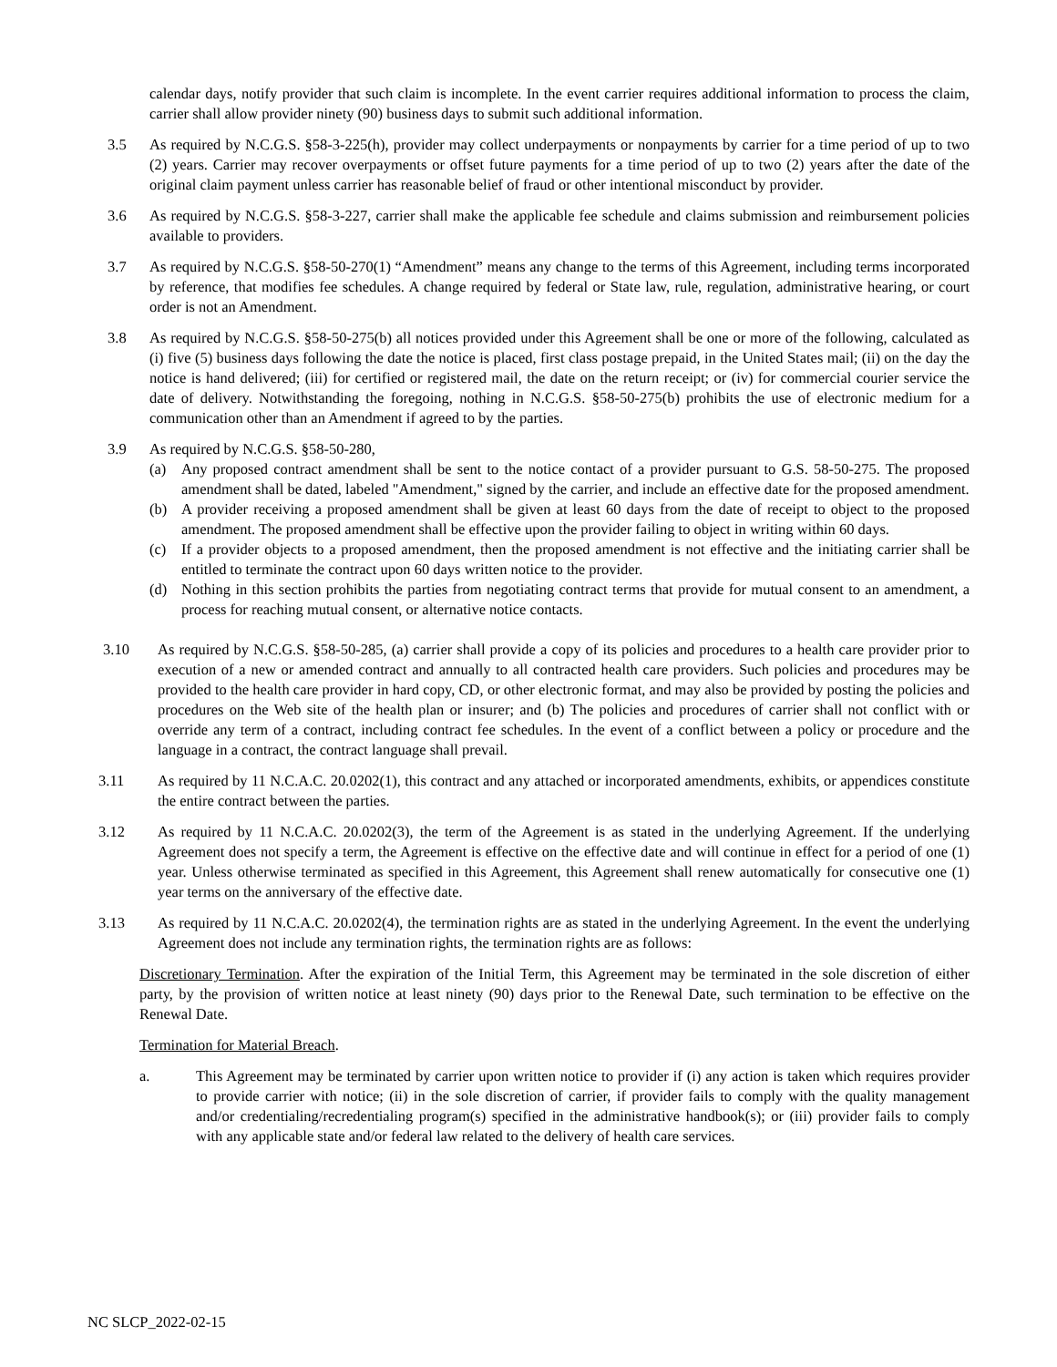calendar days, notify provider that such claim is incomplete. In the event carrier requires additional information to process the claim, carrier shall allow provider ninety (90) business days to submit such additional information.
3.5 As required by N.C.G.S. §58-3-225(h), provider may collect underpayments or nonpayments by carrier for a time period of up to two (2) years. Carrier may recover overpayments or offset future payments for a time period of up to two (2) years after the date of the original claim payment unless carrier has reasonable belief of fraud or other intentional misconduct by provider.
3.6 As required by N.C.G.S. §58-3-227, carrier shall make the applicable fee schedule and claims submission and reimbursement policies available to providers.
3.7 As required by N.C.G.S. §58-50-270(1) “Amendment” means any change to the terms of this Agreement, including terms incorporated by reference, that modifies fee schedules. A change required by federal or State law, rule, regulation, administrative hearing, or court order is not an Amendment.
3.8 As required by N.C.G.S. §58-50-275(b) all notices provided under this Agreement shall be one or more of the following, calculated as (i) five (5) business days following the date the notice is placed, first class postage prepaid, in the United States mail; (ii) on the day the notice is hand delivered; (iii) for certified or registered mail, the date on the return receipt; or (iv) for commercial courier service the date of delivery. Notwithstanding the foregoing, nothing in N.C.G.S. §58-50-275(b) prohibits the use of electronic medium for a communication other than an Amendment if agreed to by the parties.
3.9 As required by N.C.G.S. §58-50-280,
(a) Any proposed contract amendment shall be sent to the notice contact of a provider pursuant to G.S. 58-50-275. The proposed amendment shall be dated, labeled "Amendment," signed by the carrier, and include an effective date for the proposed amendment.
(b) A provider receiving a proposed amendment shall be given at least 60 days from the date of receipt to object to the proposed amendment. The proposed amendment shall be effective upon the provider failing to object in writing within 60 days.
(c) If a provider objects to a proposed amendment, then the proposed amendment is not effective and the initiating carrier shall be entitled to terminate the contract upon 60 days written notice to the provider.
(d) Nothing in this section prohibits the parties from negotiating contract terms that provide for mutual consent to an amendment, a process for reaching mutual consent, or alternative notice contacts.
3.10 As required by N.C.G.S. §58-50-285, (a) carrier shall provide a copy of its policies and procedures to a health care provider prior to execution of a new or amended contract and annually to all contracted health care providers. Such policies and procedures may be provided to the health care provider in hard copy, CD, or other electronic format, and may also be provided by posting the policies and procedures on the Web site of the health plan or insurer; and (b) The policies and procedures of carrier shall not conflict with or override any term of a contract, including contract fee schedules. In the event of a conflict between a policy or procedure and the language in a contract, the contract language shall prevail.
3.11 As required by 11 N.C.A.C. 20.0202(1), this contract and any attached or incorporated amendments, exhibits, or appendices constitute the entire contract between the parties.
3.12 As required by 11 N.C.A.C. 20.0202(3), the term of the Agreement is as stated in the underlying Agreement. If the underlying Agreement does not specify a term, the Agreement is effective on the effective date and will continue in effect for a period of one (1) year. Unless otherwise terminated as specified in this Agreement, this Agreement shall renew automatically for consecutive one (1) year terms on the anniversary of the effective date.
3.13 As required by 11 N.C.A.C. 20.0202(4), the termination rights are as stated in the underlying Agreement. In the event the underlying Agreement does not include any termination rights, the termination rights are as follows:
Discretionary Termination. After the expiration of the Initial Term, this Agreement may be terminated in the sole discretion of either party, by the provision of written notice at least ninety (90) days prior to the Renewal Date, such termination to be effective on the Renewal Date.
Termination for Material Breach.
a. This Agreement may be terminated by carrier upon written notice to provider if (i) any action is taken which requires provider to provide carrier with notice; (ii) in the sole discretion of carrier, if provider fails to comply with the quality management and/or credentialing/recredentialing program(s) specified in the administrative handbook(s); or (iii) provider fails to comply with any applicable state and/or federal law related to the delivery of health care services.
NC SLCP_2022-02-15